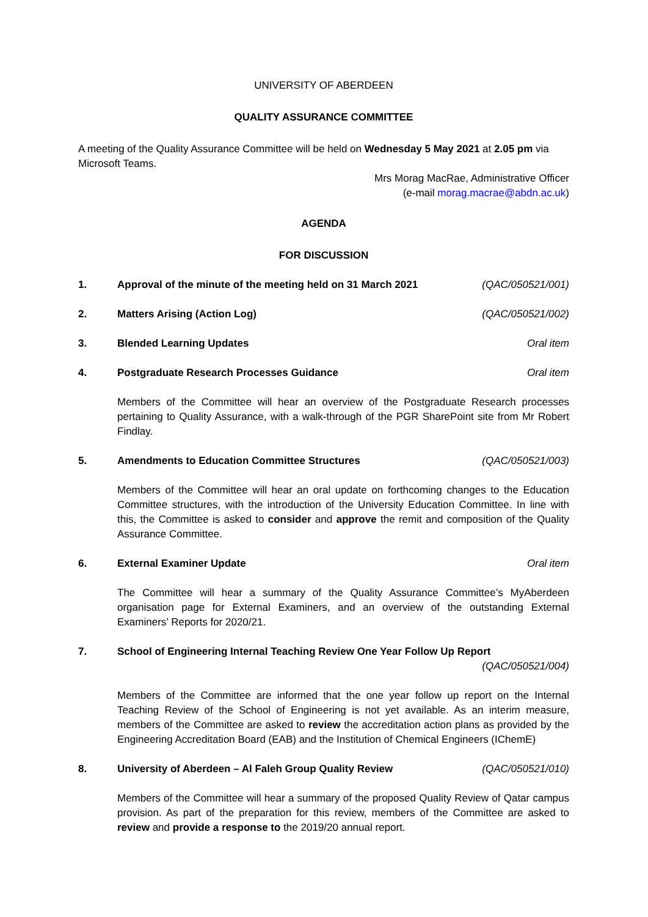UNIVERSITY OF ABERDEEN
QUALITY ASSURANCE COMMITTEE
A meeting of the Quality Assurance Committee will be held on Wednesday 5 May 2021 at 2.05 pm via Microsoft Teams.
Mrs Morag MacRae, Administrative Officer
(e-mail morag.macrae@abdn.ac.uk)
AGENDA
FOR DISCUSSION
1. Approval of the minute of the meeting held on 31 March 2021 (QAC/050521/001)
2. Matters Arising (Action Log) (QAC/050521/002)
3. Blended Learning Updates Oral item
4. Postgraduate Research Processes Guidance Oral item
Members of the Committee will hear an overview of the Postgraduate Research processes pertaining to Quality Assurance, with a walk-through of the PGR SharePoint site from Mr Robert Findlay.
5. Amendments to Education Committee Structures (QAC/050521/003)
Members of the Committee will hear an oral update on forthcoming changes to the Education Committee structures, with the introduction of the University Education Committee. In line with this, the Committee is asked to consider and approve the remit and composition of the Quality Assurance Committee.
6. External Examiner Update Oral item
The Committee will hear a summary of the Quality Assurance Committee’s MyAberdeen organisation page for External Examiners, and an overview of the outstanding External Examiners’ Reports for 2020/21.
7. School of Engineering Internal Teaching Review One Year Follow Up Report
(QAC/050521/004)
Members of the Committee are informed that the one year follow up report on the Internal Teaching Review of the School of Engineering is not yet available. As an interim measure, members of the Committee are asked to review the accreditation action plans as provided by the Engineering Accreditation Board (EAB) and the Institution of Chemical Engineers (IChemE)
8. University of Aberdeen – Al Faleh Group Quality Review (QAC/050521/010)
Members of the Committee will hear a summary of the proposed Quality Review of Qatar campus provision. As part of the preparation for this review, members of the Committee are asked to review and provide a response to the 2019/20 annual report.